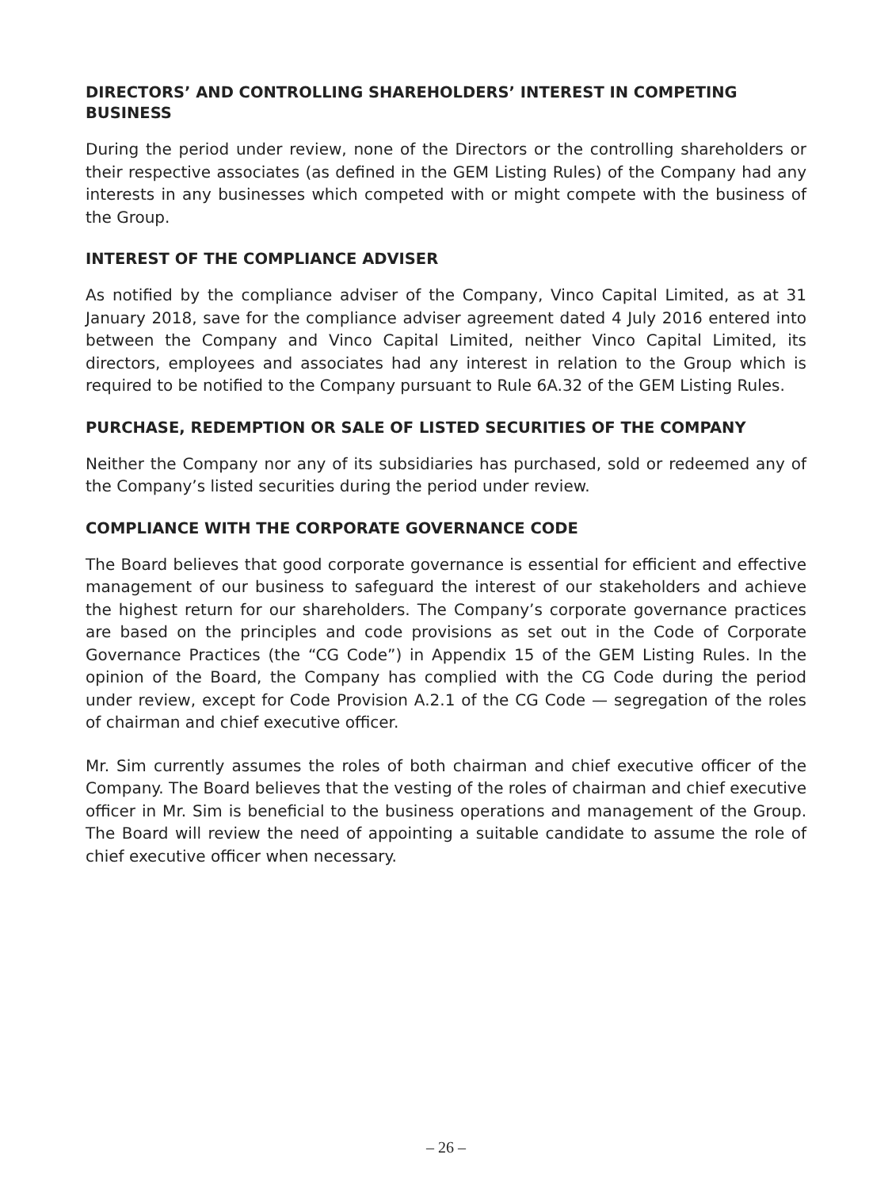DIRECTORS’ AND CONTROLLING SHAREHOLDERS’ INTEREST IN COMPETING BUSINESS
During the period under review, none of the Directors or the controlling shareholders or their respective associates (as defined in the GEM Listing Rules) of the Company had any interests in any businesses which competed with or might compete with the business of the Group.
INTEREST OF THE COMPLIANCE ADVISER
As notified by the compliance adviser of the Company, Vinco Capital Limited, as at 31 January 2018, save for the compliance adviser agreement dated 4 July 2016 entered into between the Company and Vinco Capital Limited, neither Vinco Capital Limited, its directors, employees and associates had any interest in relation to the Group which is required to be notified to the Company pursuant to Rule 6A.32 of the GEM Listing Rules.
PURCHASE, REDEMPTION OR SALE OF LISTED SECURITIES OF THE COMPANY
Neither the Company nor any of its subsidiaries has purchased, sold or redeemed any of the Company’s listed securities during the period under review.
COMPLIANCE WITH THE CORPORATE GOVERNANCE CODE
The Board believes that good corporate governance is essential for efficient and effective management of our business to safeguard the interest of our stakeholders and achieve the highest return for our shareholders. The Company’s corporate governance practices are based on the principles and code provisions as set out in the Code of Corporate Governance Practices (the “CG Code”) in Appendix 15 of the GEM Listing Rules. In the opinion of the Board, the Company has complied with the CG Code during the period under review, except for Code Provision A.2.1 of the CG Code — segregation of the roles of chairman and chief executive officer.
Mr. Sim currently assumes the roles of both chairman and chief executive officer of the Company. The Board believes that the vesting of the roles of chairman and chief executive officer in Mr. Sim is beneficial to the business operations and management of the Group. The Board will review the need of appointing a suitable candidate to assume the role of chief executive officer when necessary.
– 26 –